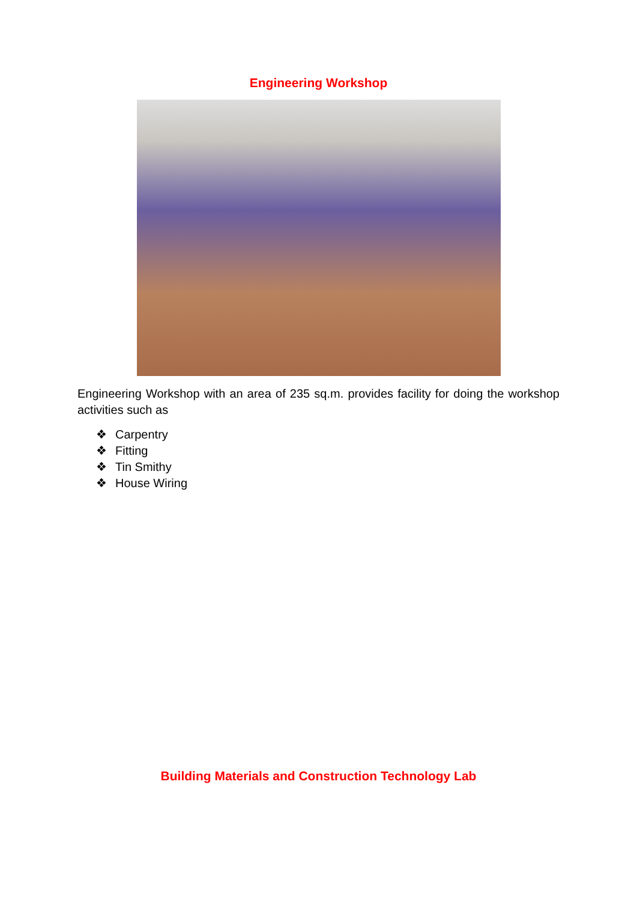Engineering Workshop
Engineering Workshop with an area of 235 sq.m. provides facility for doing the workshop activities such as
❖ Carpentry
❖ Fitting
❖ Tin Smithy
❖ House Wiring
Building Materials and Construction Technology Lab